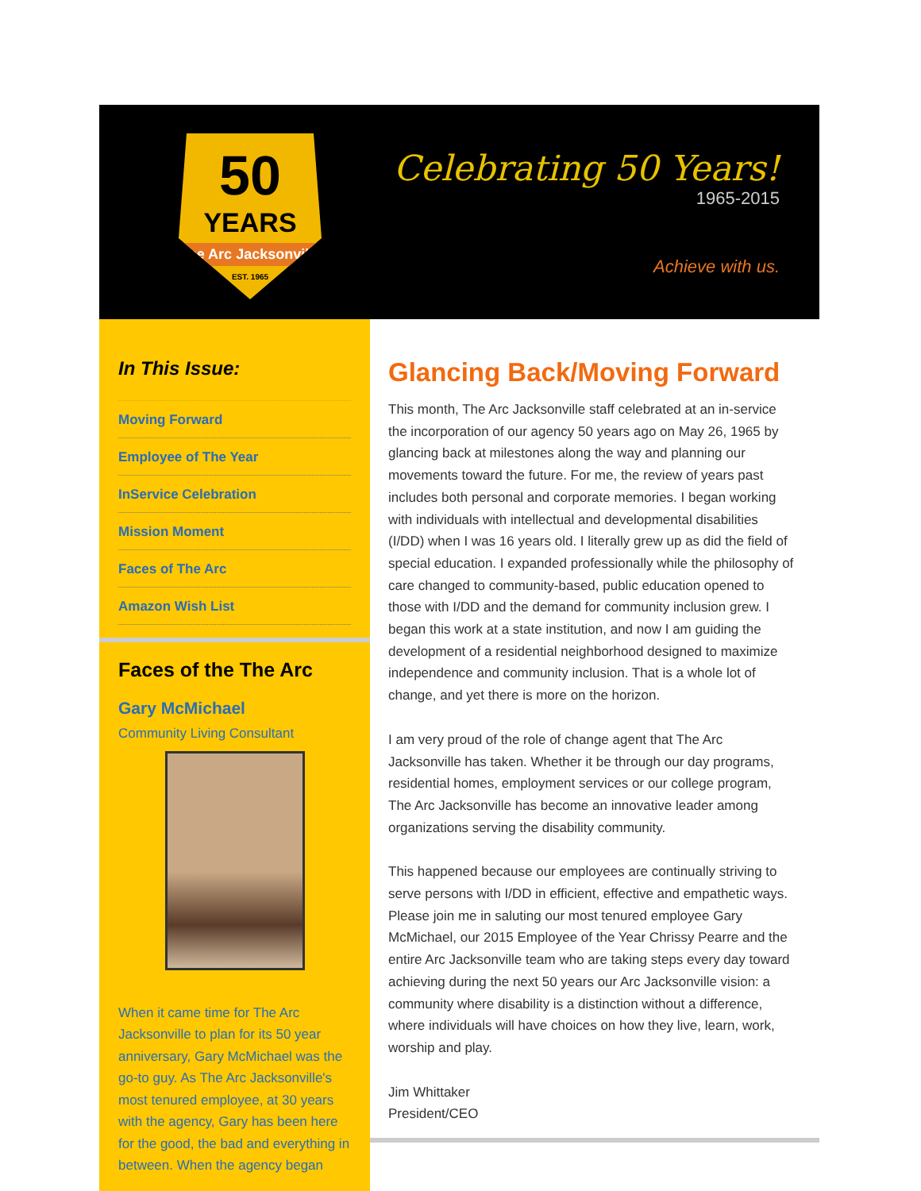50
YEARS
The Arc Jacksonville
EST. 1965
Celebrating 50 Years!
1965-2015
Achieve with us.
In This Issue:
Moving Forward
Employee of The Year
InService Celebration
Mission Moment
Faces of The Arc
Amazon Wish List
Faces of the The Arc
Gary McMichael
Community Living Consultant
When it came time for The Arc Jacksonville to plan for its 50 year anniversary, Gary McMichael was the go-to guy. As The Arc Jacksonville's most tenured employee, at 30 years with the agency, Gary has been here for the good, the bad and everything in between. When the agency began
Glancing Back/Moving Forward
This month, The Arc Jacksonville staff celebrated at an in-service the incorporation of our agency 50 years ago on May 26, 1965 by glancing back at milestones along the way and planning our movements toward the future. For me, the review of years past includes both personal and corporate memories. I began working with individuals with intellectual and developmental disabilities (I/DD) when I was 16 years old. I literally grew up as did the field of special education. I expanded professionally while the philosophy of care changed to community-based, public education opened to those with I/DD and the demand for community inclusion grew. I began this work at a state institution, and now I am guiding the development of a residential neighborhood designed to maximize independence and community inclusion. That is a whole lot of change, and yet there is more on the horizon.
I am very proud of the role of change agent that The Arc Jacksonville has taken. Whether it be through our day programs, residential homes, employment services or our college program, The Arc Jacksonville has become an innovative leader among organizations serving the disability community.
This happened because our employees are continually striving to serve persons with I/DD in efficient, effective and empathetic ways. Please join me in saluting our most tenured employee Gary McMichael, our 2015 Employee of the Year Chrissy Pearre and the entire Arc Jacksonville team who are taking steps every day toward achieving during the next 50 years our Arc Jacksonville vision: a community where disability is a distinction without a difference, where individuals will have choices on how they live, learn, work, worship and play.
Jim Whittaker
President/CEO